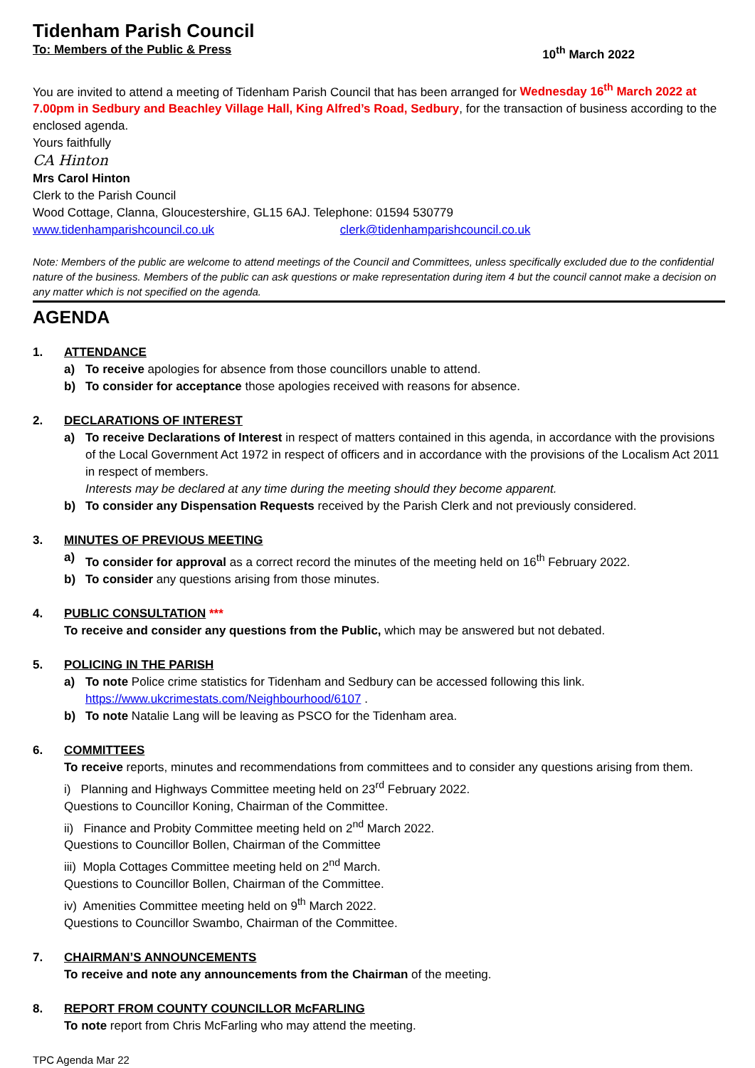Tidenham Parish Council
To: Members of the Public & Press 10<sup>th</sup> March 2022
You are invited to attend a meeting of Tidenham Parish Council that has been arranged for Wednesday 16<sup>th</sup> March 2022 at 7.00pm in Sedbury and Beachley Village Hall, King Alfred’s Road, Sedbury, for the transaction of business according to the enclosed agenda.
Yours faithfully
CA Hinton
Mrs Carol Hinton
Clerk to the Parish Council
Wood Cottage, Clanna, Gloucestershire, GL15 6AJ. Telephone: 01594 530779
www.tidenhamparishcouncil.co.uk clerk@tidenhamparishcouncil.co.uk
Note: Members of the public are welcome to attend meetings of the Council and Committees, unless specifically excluded due to the confidential nature of the business. Members of the public can ask questions or make representation during item 4 but the council cannot make a decision on any matter which is not specified on the agenda.
AGENDA
1. ATTENDANCE
a) To receive apologies for absence from those councillors unable to attend.
b) To consider for acceptance those apologies received with reasons for absence.
2. DECLARATIONS OF INTEREST
a) To receive Declarations of Interest in respect of matters contained in this agenda, in accordance with the provisions of the Local Government Act 1972 in respect of officers and in accordance with the provisions of the Localism Act 2011 in respect of members.
Interests may be declared at any time during the meeting should they become apparent.
b) To consider any Dispensation Requests received by the Parish Clerk and not previously considered.
3. MINUTES OF PREVIOUS MEETING
a) To consider for approval as a correct record the minutes of the meeting held on 16<sup>th</sup> February 2022.
b) To consider any questions arising from those minutes.
4. PUBLIC CONSULTATION ***
To receive and consider any questions from the Public, which may be answered but not debated.
5. POLICING IN THE PARISH
a) To note Police crime statistics for Tidenham and Sedbury can be accessed following this link.
https://www.ukcrimestats.com/Neighbourhood/6107 .
b) To note Natalie Lang will be leaving as PSCO for the Tidenham area.
6. COMMITTEES
To receive reports, minutes and recommendations from committees and to consider any questions arising from them.
i) Planning and Highways Committee meeting held on 23<sup>rd</sup> February 2022.
Questions to Councillor Koning, Chairman of the Committee.
ii) Finance and Probity Committee meeting held on 2<sup>nd</sup> March 2022.
Questions to Councillor Bollen, Chairman of the Committee
iii) Mopla Cottages Committee meeting held on 2<sup>nd</sup> March.
Questions to Councillor Bollen, Chairman of the Committee.
iv) Amenities Committee meeting held on 9<sup>th</sup> March 2022.
Questions to Councillor Swambo, Chairman of the Committee.
7. CHAIRMAN’S ANNOUNCEMENTS
To receive and note any announcements from the Chairman of the meeting.
8. REPORT FROM COUNTY COUNCILLOR McFARLING
To note report from Chris McFarling who may attend the meeting.
TPC Agenda Mar 22